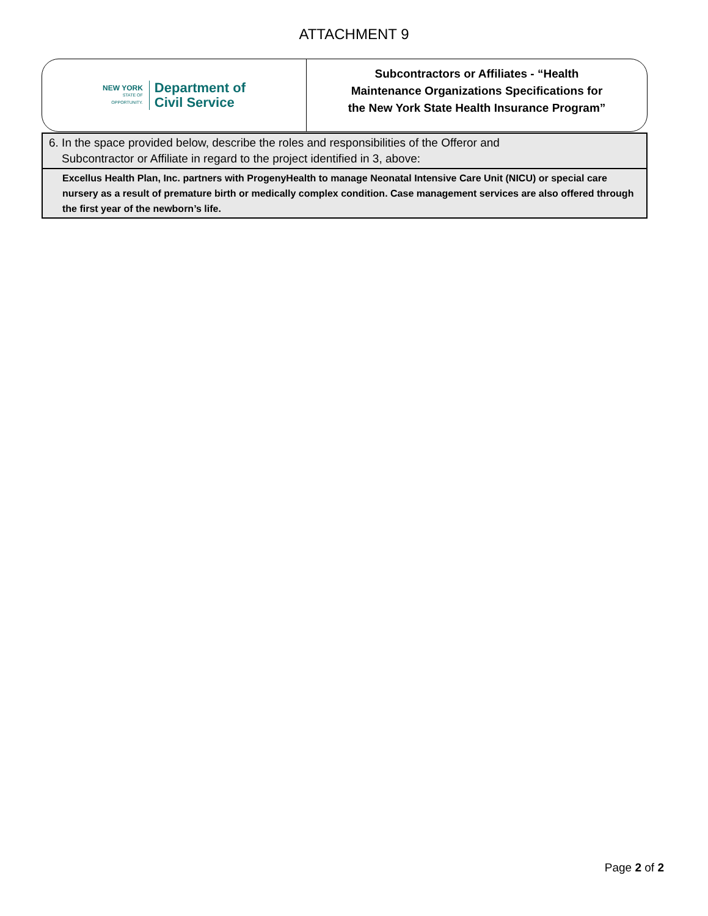ATTACHMENT 9
NEW YORK
STATE OF
OPPORTUNITY.
Department of
Civil Service
Subcontractors or Affiliates - “Health
Maintenance Organizations Specifications for
the New York State Health Insurance Program”
| 6. In the space provided below, describe the roles and responsibilities of the Offeror and Subcontractor or Affiliate in regard to the project identified in 3, above: |
| Excellus Health Plan, Inc. partners with ProgenyHealth to manage Neonatal Intensive Care Unit (NICU) or special care nursery as a result of premature birth or medically complex condition. Case management services are also offered through the first year of the newborn’s life. |
Page 2 of 2